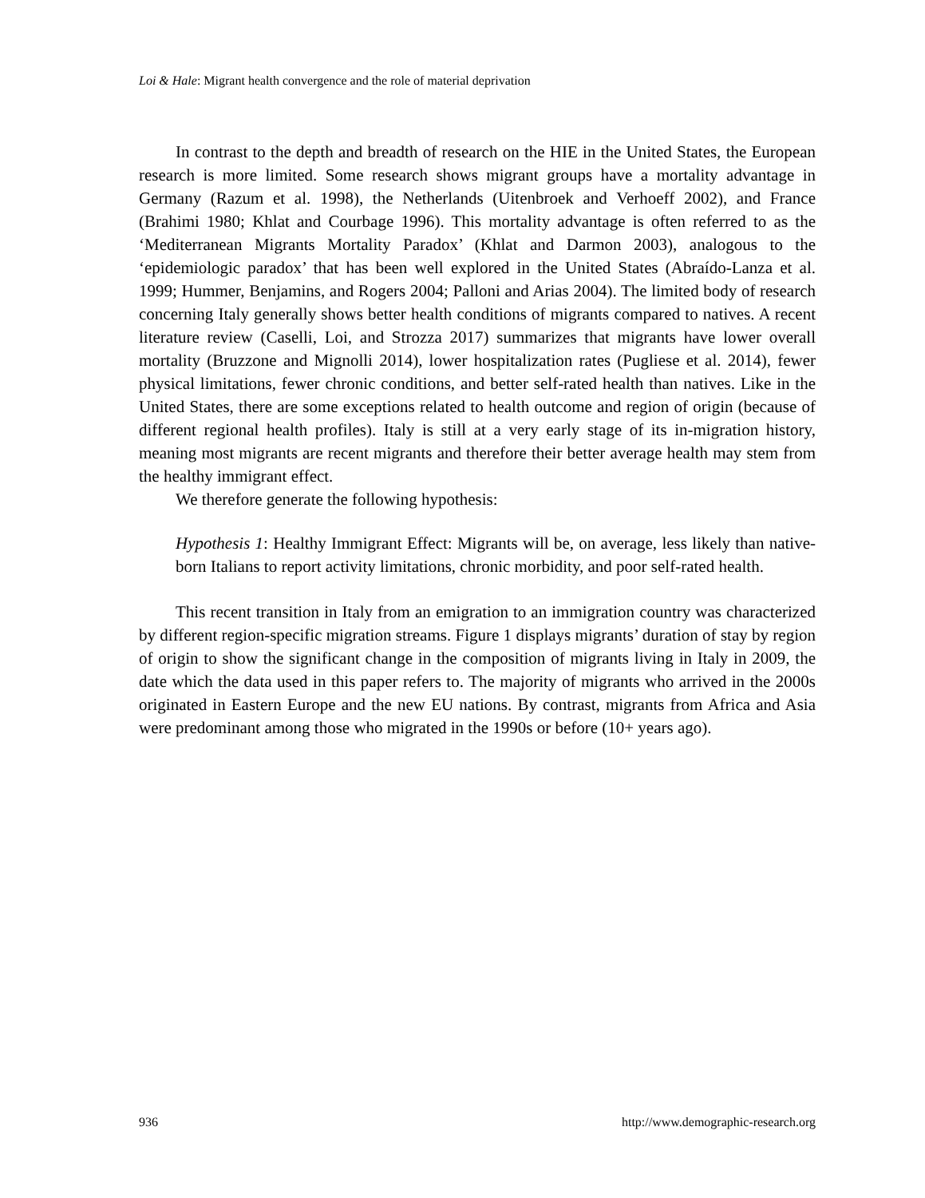Loi & Hale: Migrant health convergence and the role of material deprivation
In contrast to the depth and breadth of research on the HIE in the United States, the European research is more limited. Some research shows migrant groups have a mortality advantage in Germany (Razum et al. 1998), the Netherlands (Uitenbroek and Verhoeff 2002), and France (Brahimi 1980; Khlat and Courbage 1996). This mortality advantage is often referred to as the ‘Mediterranean Migrants Mortality Paradox’ (Khlat and Darmon 2003), analogous to the ‘epidemiologic paradox’ that has been well explored in the United States (Abraído-Lanza et al. 1999; Hummer, Benjamins, and Rogers 2004; Palloni and Arias 2004). The limited body of research concerning Italy generally shows better health conditions of migrants compared to natives. A recent literature review (Caselli, Loi, and Strozza 2017) summarizes that migrants have lower overall mortality (Bruzzone and Mignolli 2014), lower hospitalization rates (Pugliese et al. 2014), fewer physical limitations, fewer chronic conditions, and better self-rated health than natives. Like in the United States, there are some exceptions related to health outcome and region of origin (because of different regional health profiles). Italy is still at a very early stage of its in-migration history, meaning most migrants are recent migrants and therefore their better average health may stem from the healthy immigrant effect.
We therefore generate the following hypothesis:
Hypothesis 1: Healthy Immigrant Effect: Migrants will be, on average, less likely than native-born Italians to report activity limitations, chronic morbidity, and poor self-rated health.
This recent transition in Italy from an emigration to an immigration country was characterized by different region-specific migration streams. Figure 1 displays migrants’ duration of stay by region of origin to show the significant change in the composition of migrants living in Italy in 2009, the date which the data used in this paper refers to. The majority of migrants who arrived in the 2000s originated in Eastern Europe and the new EU nations. By contrast, migrants from Africa and Asia were predominant among those who migrated in the 1990s or before (10+ years ago).
936 http://www.demographic-research.org